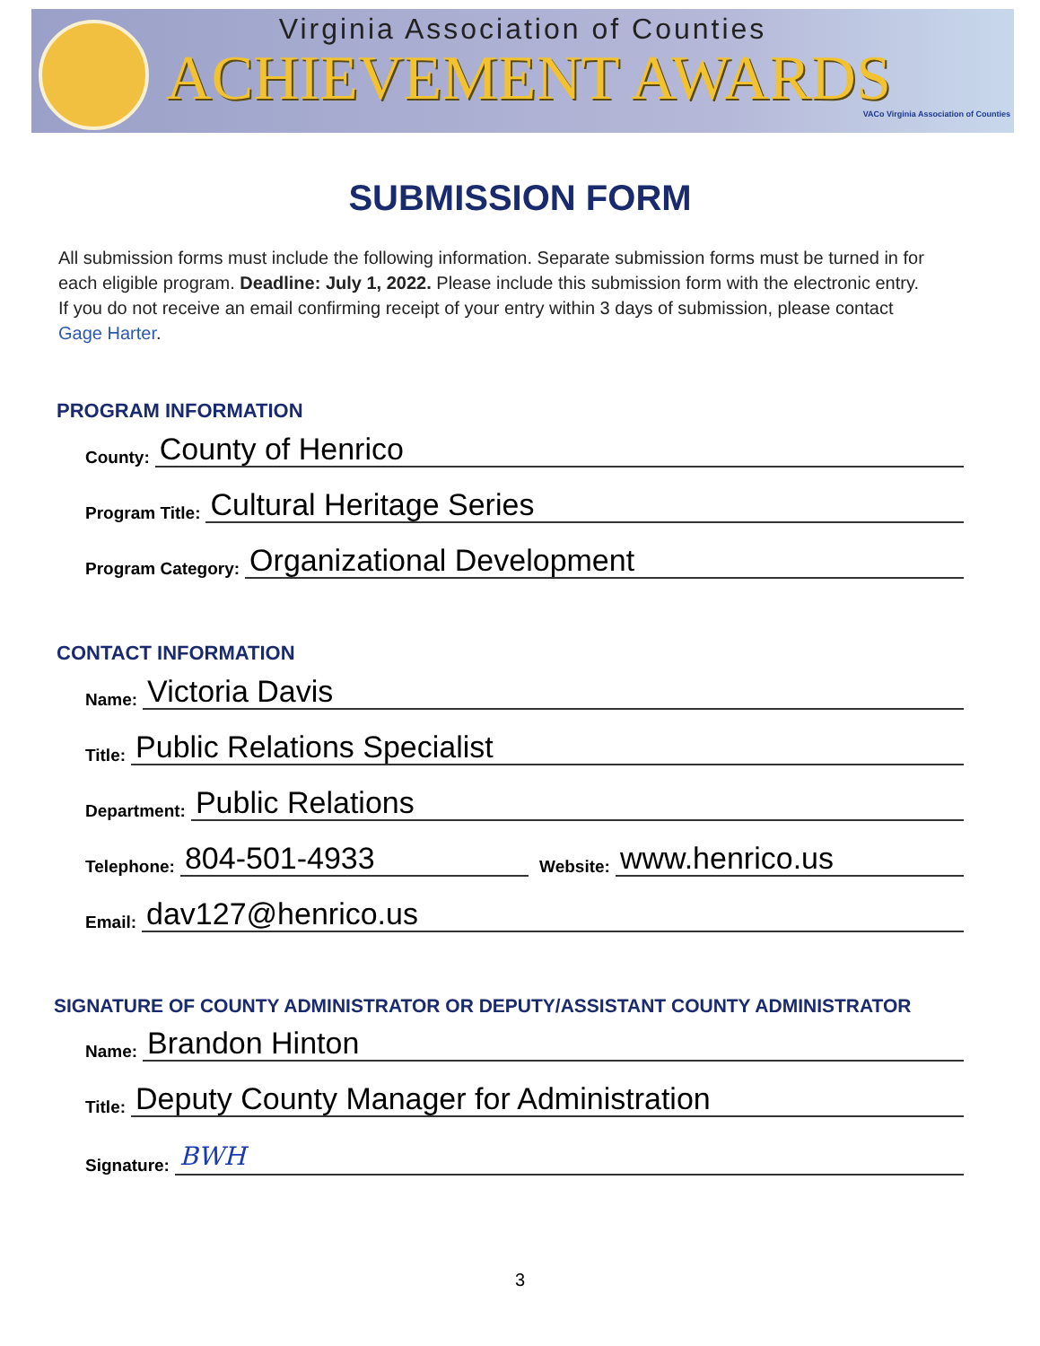Virginia Association of Counties
ACHIEVEMENT AWARDS
VACo Virginia Association of Counties
SUBMISSION FORM
All submission forms must include the following information. Separate submission forms must be turned in for each eligible program. Deadline: July 1, 2022. Please include this submission form with the electronic entry. If you do not receive an email confirming receipt of your entry within 3 days of submission, please contact Gage Harter.
PROGRAM INFORMATION
County: County of Henrico
Program Title: Cultural Heritage Series
Program Category: Organizational Development
CONTACT INFORMATION
Name: Victoria Davis
Title: Public Relations Specialist
Department: Public Relations
Telephone: 804-501-4933 Website: www.henrico.us
Email: dav127@henrico.us
SIGNATURE OF COUNTY ADMINISTRATOR OR DEPUTY/ASSISTANT COUNTY ADMINISTRATOR
Name: Brandon Hinton
Title: Deputy County Manager for Administration
Signature: BWH
3